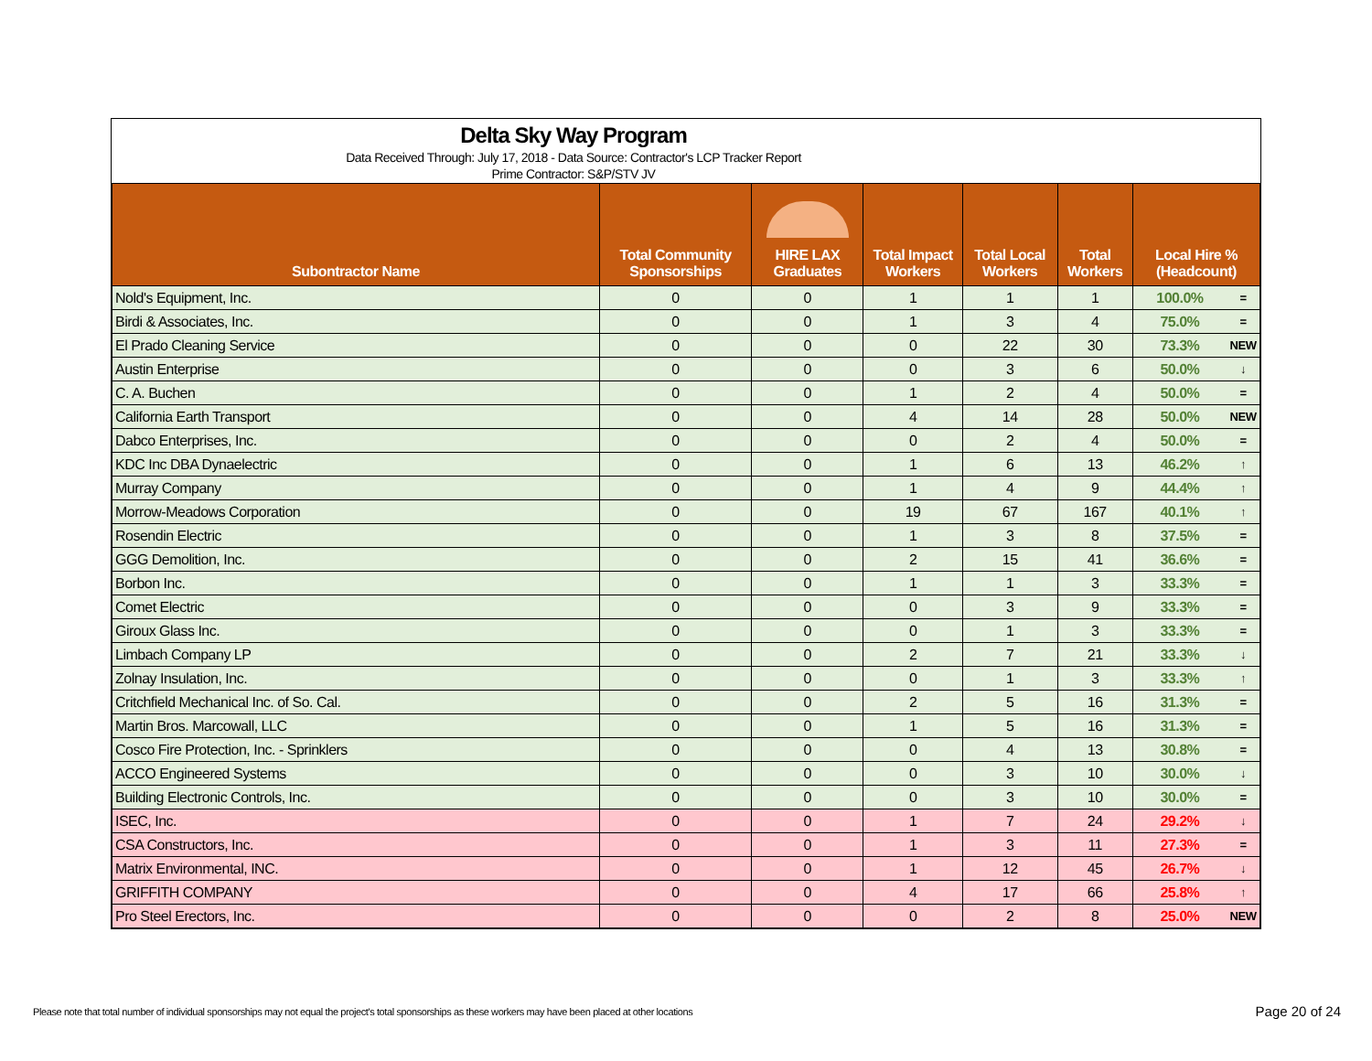Delta Sky Way Program
Data Received Through: July 17, 2018 - Data Source: Contractor's LCP Tracker Report
Prime Contractor: S&P/STV JV
| Subontractor Name | Total Community Sponsorships | HIRE LAX Graduates | Total Impact Workers | Total Local Workers | Total Workers | Local Hire % (Headcount) | |
| --- | --- | --- | --- | --- | --- | --- | --- |
| Nold's Equipment, Inc. | 0 | 0 | 1 | 1 | 1 | 100.0% | = |
| Birdi & Associates, Inc. | 0 | 0 | 1 | 3 | 4 | 75.0% | = |
| El Prado Cleaning Service | 0 | 0 | 0 | 22 | 30 | 73.3% | NEW |
| Austin Enterprise | 0 | 0 | 0 | 3 | 6 | 50.0% | ↓ |
| C. A. Buchen | 0 | 0 | 1 | 2 | 4 | 50.0% | = |
| California Earth Transport | 0 | 0 | 4 | 14 | 28 | 50.0% | NEW |
| Dabco Enterprises, Inc. | 0 | 0 | 0 | 2 | 4 | 50.0% | = |
| KDC Inc DBA Dynaelectric | 0 | 0 | 1 | 6 | 13 | 46.2% | ↑ |
| Murray Company | 0 | 0 | 1 | 4 | 9 | 44.4% | ↑ |
| Morrow-Meadows Corporation | 0 | 0 | 19 | 67 | 167 | 40.1% | ↑ |
| Rosendin Electric | 0 | 0 | 1 | 3 | 8 | 37.5% | = |
| GGG Demolition, Inc. | 0 | 0 | 2 | 15 | 41 | 36.6% | = |
| Borbon Inc. | 0 | 0 | 1 | 1 | 3 | 33.3% | = |
| Comet Electric | 0 | 0 | 0 | 3 | 9 | 33.3% | = |
| Giroux Glass Inc. | 0 | 0 | 0 | 1 | 3 | 33.3% | = |
| Limbach Company LP | 0 | 0 | 2 | 7 | 21 | 33.3% | ↓ |
| Zolnay Insulation, Inc. | 0 | 0 | 0 | 1 | 3 | 33.3% | ↑ |
| Critchfield Mechanical Inc. of So. Cal. | 0 | 0 | 2 | 5 | 16 | 31.3% | = |
| Martin Bros. Marcowall, LLC | 0 | 0 | 1 | 5 | 16 | 31.3% | = |
| Cosco Fire Protection, Inc. - Sprinklers | 0 | 0 | 0 | 4 | 13 | 30.8% | = |
| ACCO Engineered Systems | 0 | 0 | 0 | 3 | 10 | 30.0% | ↓ |
| Building Electronic Controls, Inc. | 0 | 0 | 0 | 3 | 10 | 30.0% | = |
| ISEC, Inc. | 0 | 0 | 1 | 7 | 24 | 29.2% | ↓ |
| CSA Constructors, Inc. | 0 | 0 | 1 | 3 | 11 | 27.3% | = |
| Matrix Environmental, INC. | 0 | 0 | 1 | 12 | 45 | 26.7% | ↓ |
| GRIFFITH COMPANY | 0 | 0 | 4 | 17 | 66 | 25.8% | ↑ |
| Pro Steel Erectors, Inc. | 0 | 0 | 0 | 2 | 8 | 25.0% | NEW |
Please note that total number of individual sponsorships may not equal the project's total sponsorships as these workers may have been placed at other locations
Page 20 of 24